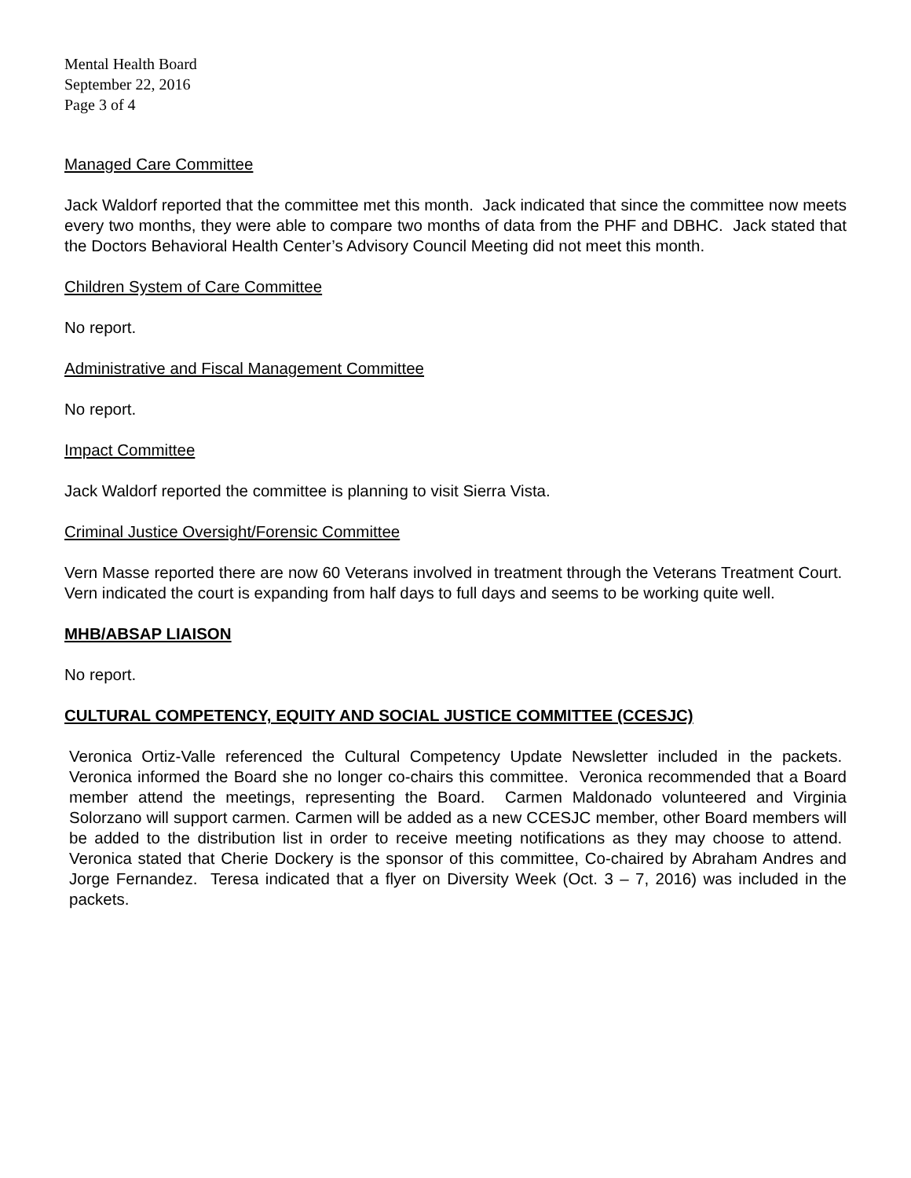Mental Health Board
September 22, 2016
Page 3 of 4
Managed Care Committee
Jack Waldorf reported that the committee met this month. Jack indicated that since the committee now meets every two months, they were able to compare two months of data from the PHF and DBHC. Jack stated that the Doctors Behavioral Health Center’s Advisory Council Meeting did not meet this month.
Children System of Care Committee
No report.
Administrative and Fiscal Management Committee
No report.
Impact Committee
Jack Waldorf reported the committee is planning to visit Sierra Vista.
Criminal Justice Oversight/Forensic Committee
Vern Masse reported there are now 60 Veterans involved in treatment through the Veterans Treatment Court. Vern indicated the court is expanding from half days to full days and seems to be working quite well.
MHB/ABSAP LIAISON
No report.
CULTURAL COMPETENCY, EQUITY AND SOCIAL JUSTICE COMMITTEE (CCESJC)
Veronica Ortiz-Valle referenced the Cultural Competency Update Newsletter included in the packets. Veronica informed the Board she no longer co-chairs this committee. Veronica recommended that a Board member attend the meetings, representing the Board. Carmen Maldonado volunteered and Virginia Solorzano will support carmen. Carmen will be added as a new CCESJC member, other Board members will be added to the distribution list in order to receive meeting notifications as they may choose to attend. Veronica stated that Cherie Dockery is the sponsor of this committee, Co-chaired by Abraham Andres and Jorge Fernandez. Teresa indicated that a flyer on Diversity Week (Oct. 3 – 7, 2016) was included in the packets.